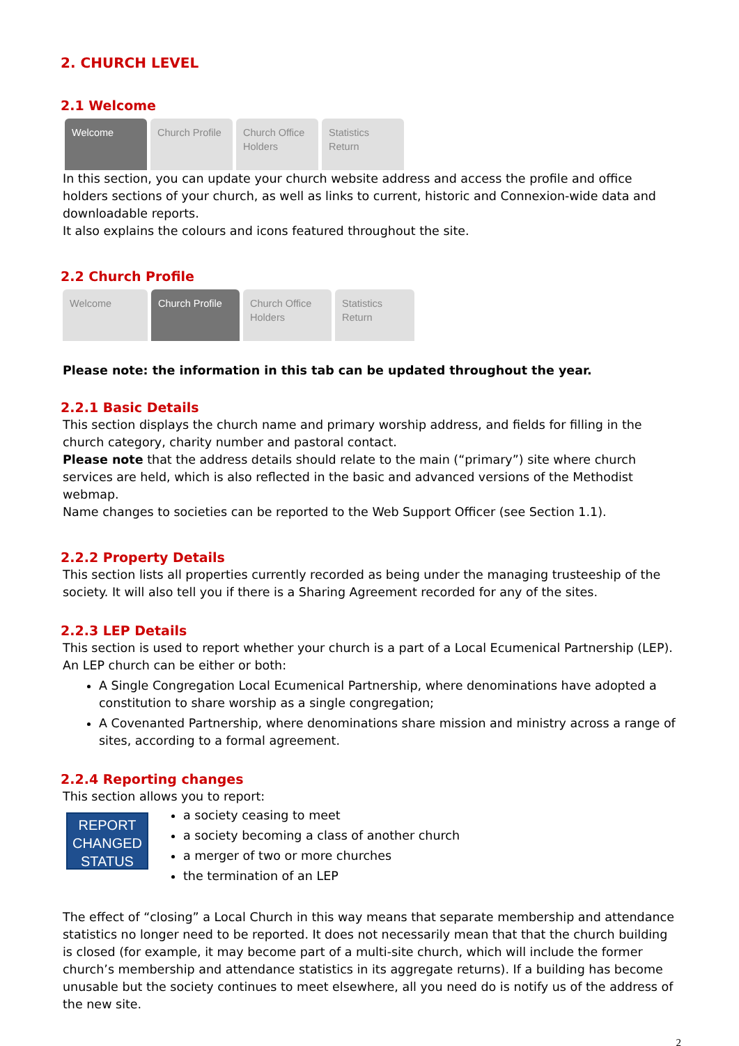2. CHURCH LEVEL
2.1 Welcome
Welcome Church Profile
Church Office Holders
Statistics Return
In this section, you can update your church website address and access the profile and office holders sections of your church, as well as links to current, historic and Connexion-wide data and downloadable reports.
It also explains the colours and icons featured throughout the site.
2.2 Church Profile
Welcome Church Profile Church Office Holders
Statistics Return
Please note: the information in this tab can be updated throughout the year.
2.2.1 Basic Details
This section displays the church name and primary worship address, and fields for filling in the church category, charity number and pastoral contact.
Please note that the address details should relate to the main (“primary”) site where church services are held, which is also reflected in the basic and advanced versions of the Methodist webmap.
Name changes to societies can be reported to the Web Support Officer (see Section 1.1).
2.2.2 Property Details
This section lists all properties currently recorded as being under the managing trusteeship of the society. It will also tell you if there is a Sharing Agreement recorded for any of the sites.
2.2.3 LEP Details
This section is used to report whether your church is a part of a Local Ecumenical Partnership (LEP). An LEP church can be either or both:
A Single Congregation Local Ecumenical Partnership, where denominations have adopted a constitution to share worship as a single congregation;
A Covenanted Partnership, where denominations share mission and ministry across a range of sites, according to a formal agreement.
2.2.4 Reporting changes
This section allows you to report:
REPORT CHANGED STATUS
a society ceasing to meet
a society becoming a class of another church
a merger of two or more churches
the termination of an LEP
The effect of “closing” a Local Church in this way means that separate membership and attendance statistics no longer need to be reported. It does not necessarily mean that that the church building is closed (for example, it may become part of a multi-site church, which will include the former church’s membership and attendance statistics in its aggregate returns). If a building has become unusable but the society continues to meet elsewhere, all you need do is notify us of the address of the new site.
2